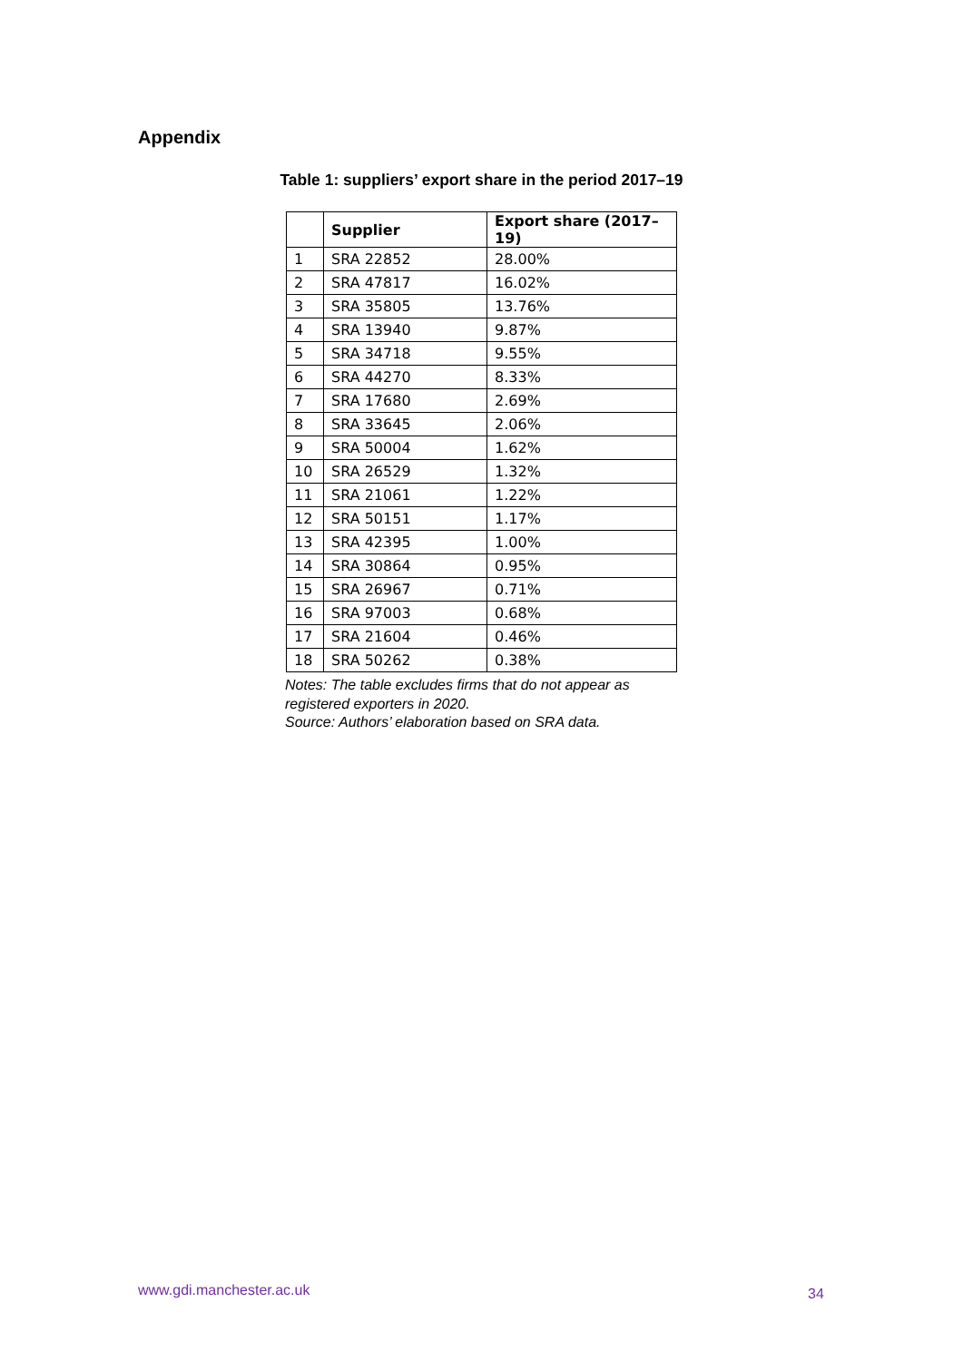Appendix
Table 1: suppliers’ export share in the period 2017–19
| | Supplier | Export share (2017–19) |
| --- | --- | --- |
| 1 | SRA 22852 | 28.00% |
| 2 | SRA 47817 | 16.02% |
| 3 | SRA 35805 | 13.76% |
| 4 | SRA 13940 | 9.87% |
| 5 | SRA 34718 | 9.55% |
| 6 | SRA 44270 | 8.33% |
| 7 | SRA 17680 | 2.69% |
| 8 | SRA 33645 | 2.06% |
| 9 | SRA 50004 | 1.62% |
| 10 | SRA 26529 | 1.32% |
| 11 | SRA 21061 | 1.22% |
| 12 | SRA 50151 | 1.17% |
| 13 | SRA 42395 | 1.00% |
| 14 | SRA 30864 | 0.95% |
| 15 | SRA 26967 | 0.71% |
| 16 | SRA 97003 | 0.68% |
| 17 | SRA 21604 | 0.46% |
| 18 | SRA 50262 | 0.38% |
Notes: The table excludes firms that do not appear as registered exporters in 2020.
Source: Authors’ elaboration based on SRA data.
www.gdi.manchester.ac.uk 34